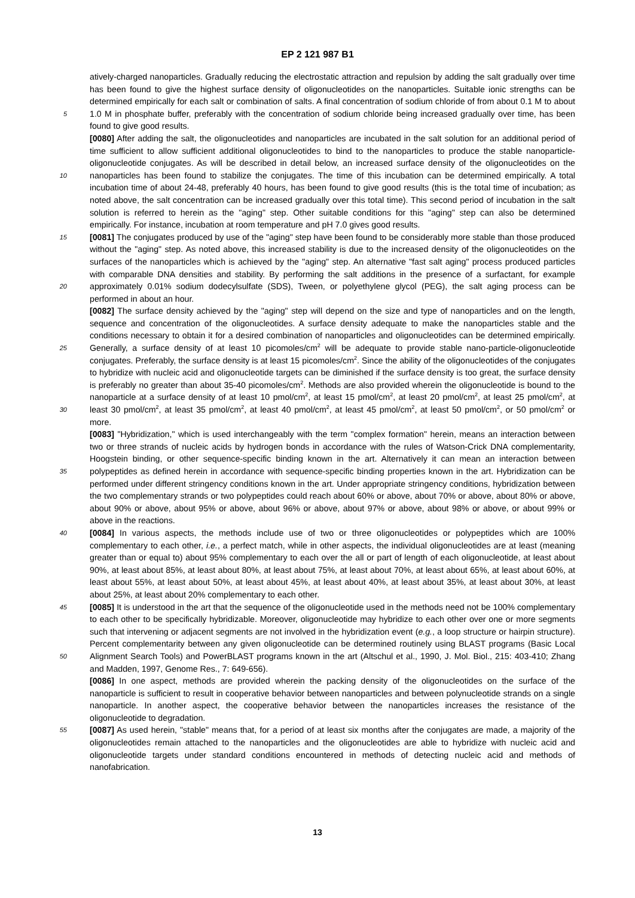EP 2 121 987 B1
atively-charged nanoparticles. Gradually reducing the electrostatic attraction and repulsion by adding the salt gradually over time has been found to give the highest surface density of oligonucleotides on the nanoparticles. Suitable ionic strengths can be determined empirically for each salt or combination of salts. A final concentration of sodium chloride of from about 0.1 M to about 1.0 M in phosphate buffer, preferably with the concentration of sodium chloride being 5 increased gradually over time, has been found to give good results.
[0080] After adding the salt, the oligonucleotides and nanoparticles are incubated in the salt solution for an additional period of time sufficient to allow sufficient additional oligonucleotides to bind to the nanoparticles to produce the stable nanoparticle-oligonucleotide conjugates. As will be described in detail below, an increased surface density of the oligonucleotides on the nanoparticles has been found to stabilize the conjugates. The time of this incubation can be determined 10 empirically. A total incubation time of about 24-48, preferably 40 hours, has been found to give good results (this is the total time of incubation; as noted above, the salt concentration can be increased gradually over this total time). This second period of incubation in the salt solution is referred to herein as the "aging" step. Other suitable conditions for this "aging" step can also be determined empirically. For instance, incubation at room temperature and pH 7.0 gives good results.
15 [0081] The conjugates produced by use of the "aging" step have been found to be considerably more stable than those produced without the "aging" step. As noted above, this increased stability is due to the increased density of the oligonucleotides on the surfaces of the nanoparticles which is achieved by the "aging" step. An alternative "fast salt aging" process produced particles with comparable DNA densities and stability. By performing the salt additions in the presence of a surfactant, for example approximately 0.01% sodium dodecylsulfate (SDS), Tween, or polyethylene glycol 20 (PEG), the salt aging process can be performed in about an hour.
[0082] The surface density achieved by the "aging" step will depend on the size and type of nanoparticles and on the length, sequence and concentration of the oligonucleotides. A surface density adequate to make the nanoparticles stable and the conditions necessary to obtain it for a desired combination of nanoparticles and oligonucleotides can be determined empirically. Generally, a surface density of at least 10 picomoles/cm<sup>2</sup> will be adequate to provide stable nano- 25 particle-oligonucleotide conjugates. Preferably, the surface density is at least 15 picomoles/cm<sup>2</sup>. Since the ability of the oligonucleotides of the conjugates to hybridize with nucleic acid and oligonucleotide targets can be diminished if the surface density is too great, the surface density is preferably no greater than about 35-40 picomoles/cm<sup>2</sup>. Methods are also provided wherein the oligonucleotide is bound to the nanoparticle at a surface density of at least 10 pmol/cm<sup>2</sup>, at least 15 pmol/cm<sup>2</sup>, at least 20 pmol/cm<sup>2</sup>, at least 25 pmol/cm<sup>2</sup>, at least 30 pmol/cm<sup>2</sup>, at least 35 pmol/cm<sup>2</sup>, at least 40 30 pmol/cm<sup>2</sup>, at least 45 pmol/cm<sup>2</sup>, at least 50 pmol/cm<sup>2</sup>, or 50 pmol/cm<sup>2</sup> or more.
[0083] "Hybridization," which is used interchangeably with the term "complex formation" herein, means an interaction between two or three strands of nucleic acids by hydrogen bonds in accordance with the rules of Watson-Crick DNA complementarity, Hoogstein binding, or other sequence-specific binding known in the art. Alternatively it can mean an interaction between polypeptides as defined herein in accordance with sequence-specific binding properties known in 35 the art. Hybridization can be performed under different stringency conditions known in the art. Under appropriate stringency conditions, hybridization between the two complementary strands or two polypeptides could reach about 60% or above, about 70% or above, about 80% or above, about 90% or above, about 95% or above, about 96% or above, about 97% or above, about 98% or above, or about 99% or above in the reactions.
[0084] In various aspects, the methods include use of two or three oligonucleotides or polypeptides which are 100% 40 complementary to each other, i.e., a perfect match, while in other aspects, the individual oligonucleotides are at least (meaning greater than or equal to) about 95% complementary to each over the all or part of length of each oligonucleotide, at least about 90%, at least about 85%, at least about 80%, at least about 75%, at least about 70%, at least about 65%, at least about 60%, at least about 55%, at least about 50%, at least about 45%, at least about 40%, at least about 35%, at least about 30%, at least about 25%, at least about 20% complementary to each other.
45 [0085] It is understood in the art that the sequence of the oligonucleotide used in the methods need not be 100% complementary to each other to be specifically hybridizable. Moreover, oligonucleotide may hybridize to each other over one or more segments such that intervening or adjacent segments are not involved in the hybridization event (e.g., a loop structure or hairpin structure). Percent complementarity between any given oligonucleotide can be determined routinely using BLAST programs (Basic Local Alignment Search Tools) and PowerBLAST programs known in the art 50 (Altschul et al., 1990, J. Mol. Biol., 215: 403-410; Zhang and Madden, 1997, Genome Res., 7: 649-656).
[0086] In one aspect, methods are provided wherein the packing density of the oligonucleotides on the surface of the nanoparticle is sufficient to result in cooperative behavior between nanoparticles and between polynucleotide strands on a single nanoparticle. In another aspect, the cooperative behavior between the nanoparticles increases the resistance of the oligonucleotide to degradation.
55 [0087] As used herein, "stable" means that, for a period of at least six months after the conjugates are made, a majority of the oligonucleotides remain attached to the nanoparticles and the oligonucleotides are able to hybridize with nucleic acid and oligonucleotide targets under standard conditions encountered in methods of detecting nucleic acid and methods of nanofabrication.
13